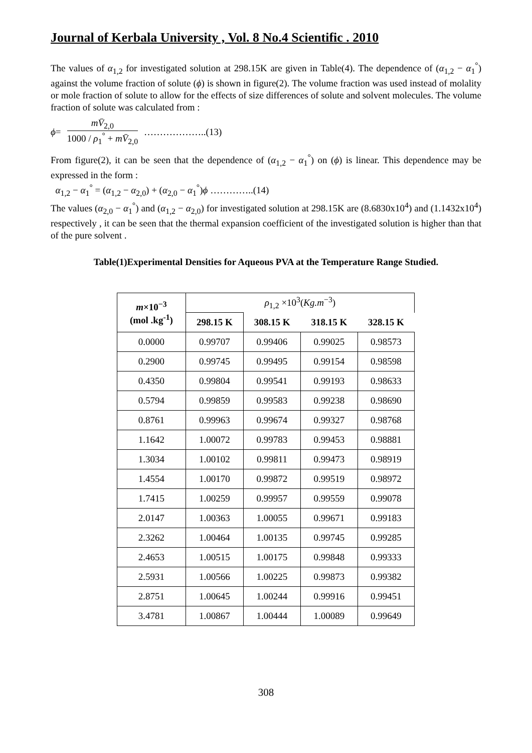Journal of Kerbala University , Vol. 8 No.4 Scientific . 2010
The values of α<sub>1,2</sub> for investigated solution at 298.15K are given in Table(4). The dependence of (α<sub>1,2</sub> − α<sub>1</sub><sup>°</sup>) against the volume fraction of solute (ϕ) is shown in figure(2). The volume fraction was used instead of molality or mole fraction of solute to allow for the effects of size differences of solute and solvent molecules. The volume fraction of solute was calculated from :
ϕ = mV̄<sub>2,0</sub> 1000 / ρ<sub>1</sub><sup>°</sup> + mV̄<sub>2,0</sub> ………………..(13)
From figure(2), it can be seen that the dependence of (α<sub>1,2</sub> − α<sub>1</sub><sup>°</sup>) on (ϕ) is linear. This dependence may be expressed in the form :
α<sub>1,2</sub> − α<sub>1</sub><sup>°</sup> = (α<sub>1,2</sub> − α<sub>2,0</sub>) + (α<sub>2,0</sub> − α<sub>1</sub><sup>°</sup>)ϕ …………..(14)
The values (α<sub>2,0</sub> − α<sub>1</sub><sup>°</sup>) and (α<sub>1,2</sub> − α<sub>2,0</sub>) for investigated solution at 298.15K are (8.6830x10<sup>4</sup>) and (1.1432x10<sup>4</sup>) respectively , it can be seen that the thermal expansion coefficient of the investigated solution is higher than that of the pure solvent .
Table(1)Experimental Densities for Aqueous PVA at the Temperature Range Studied.
| m ×10<sup>−3</sup> (mol .kg<sup>-1</sup>) | ρ<sub>1,2</sub> ×10<sup>3</sup>( Kg.m<sup>−3</sup>) | | | |
| --- | --- | --- | --- | --- |
| | 298.15 K | 308.15 K | 318.15 K | 328.15 K |
| 0.0000 | 0.99707 | 0.99406 | 0.99025 | 0.98573 |
| 0.2900 | 0.99745 | 0.99495 | 0.99154 | 0.98598 |
| 0.4350 | 0.99804 | 0.99541 | 0.99193 | 0.98633 |
| 0.5794 | 0.99859 | 0.99583 | 0.99238 | 0.98690 |
| 0.8761 | 0.99963 | 0.99674 | 0.99327 | 0.98768 |
| 1.1642 | 1.00072 | 0.99783 | 0.99453 | 0.98881 |
| 1.3034 | 1.00102 | 0.99811 | 0.99473 | 0.98919 |
| 1.4554 | 1.00170 | 0.99872 | 0.99519 | 0.98972 |
| 1.7415 | 1.00259 | 0.99957 | 0.99559 | 0.99078 |
| 2.0147 | 1.00363 | 1.00055 | 0.99671 | 0.99183 |
| 2.3262 | 1.00464 | 1.00135 | 0.99745 | 0.99285 |
| 2.4653 | 1.00515 | 1.00175 | 0.99848 | 0.99333 |
| 2.5931 | 1.00566 | 1.00225 | 0.99873 | 0.99382 |
| 2.8751 | 1.00645 | 1.00244 | 0.99916 | 0.99451 |
| 3.4781 | 1.00867 | 1.00444 | 1.00089 | 0.99649 |
308